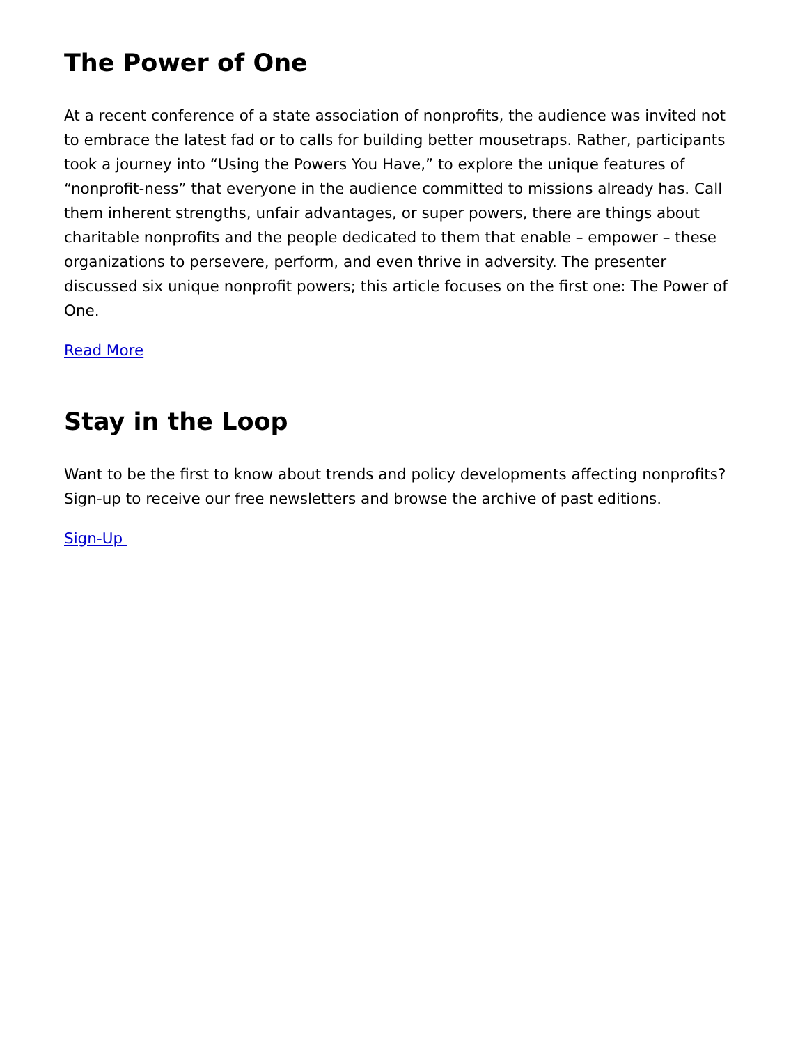The Power of One
At a recent conference of a state association of nonprofits, the audience was invited not to embrace the latest fad or to calls for building better mousetraps. Rather, participants took a journey into “Using the Powers You Have,” to explore the unique features of “nonprofit-ness” that everyone in the audience committed to missions already has. Call them inherent strengths, unfair advantages, or super powers, there are things about charitable nonprofits and the people dedicated to them that enable – empower – these organizations to persevere, perform, and even thrive in adversity. The presenter discussed six unique nonprofit powers; this article focuses on the first one: The Power of One.
Read More
Stay in the Loop
Want to be the first to know about trends and policy developments affecting nonprofits? Sign-up to receive our free newsletters and browse the archive of past editions.
Sign-Up